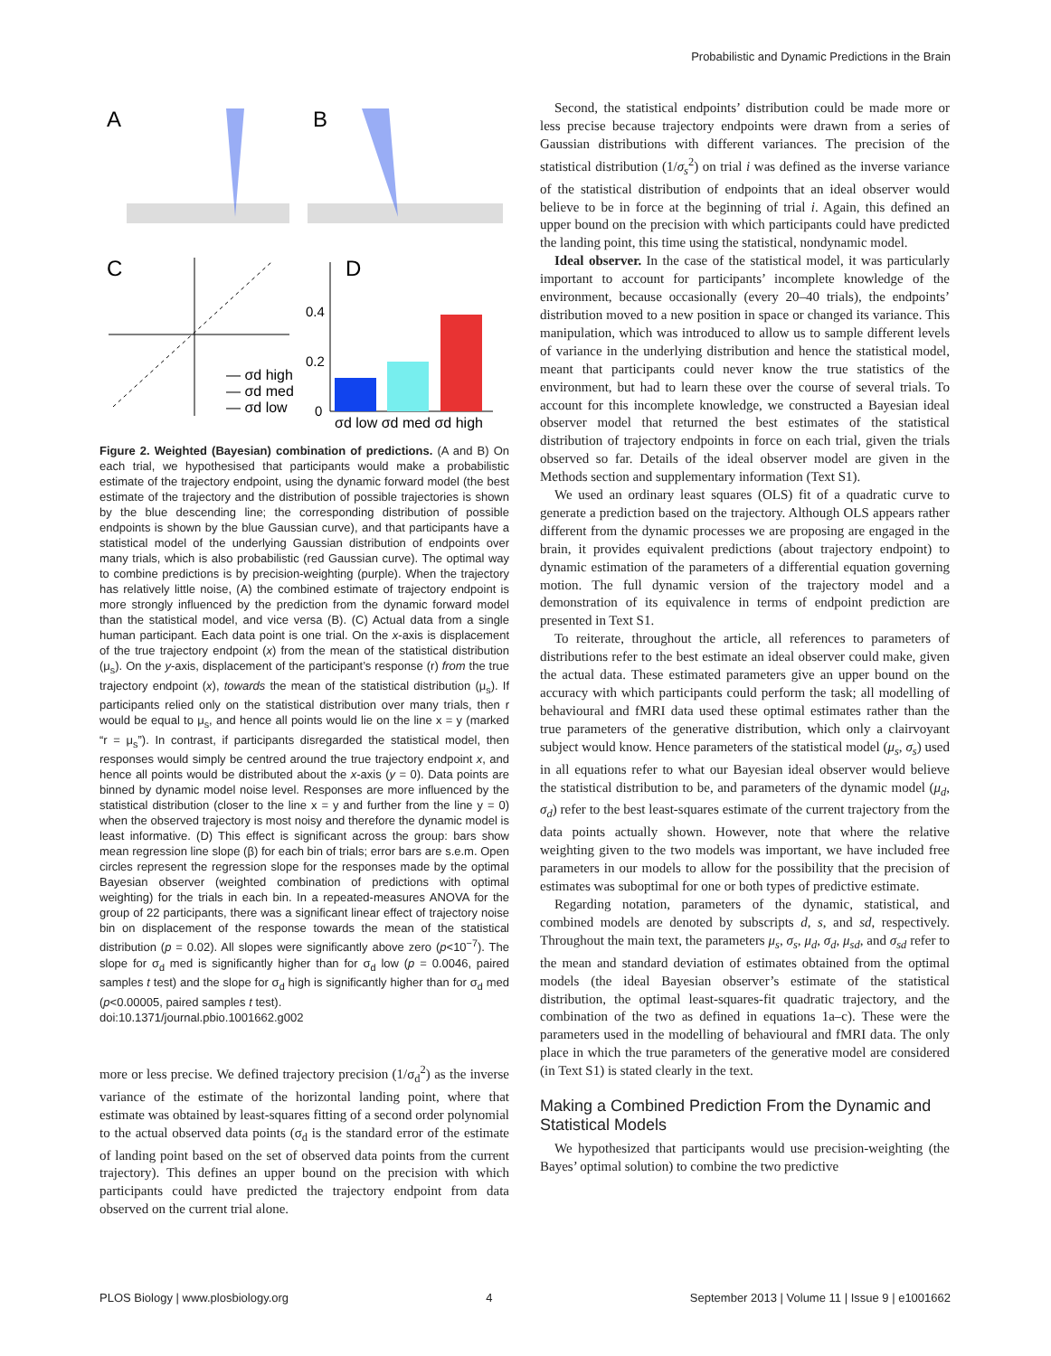Probabilistic and Dynamic Predictions in the Brain
A
B
C
D
— σd high
— σd med
— σd low
0.4
0.2
0
σd low σd med σd high
Figure 2. Weighted (Bayesian) combination of predictions. (A and B) On each trial, we hypothesised that participants would make a probabilistic estimate of the trajectory endpoint, using the dynamic forward model (the best estimate of the trajectory and the distribution of possible trajectories is shown by the blue descending line; the corresponding distribution of possible endpoints is shown by the blue Gaussian curve), and that participants have a statistical model of the underlying Gaussian distribution of endpoints over many trials, which is also probabilistic (red Gaussian curve). The optimal way to combine predictions is by precision-weighting (purple). When the trajectory has relatively little noise, (A) the combined estimate of trajectory endpoint is more strongly influenced by the prediction from the dynamic forward model than the statistical model, and vice versa (B). (C) Actual data from a single human participant. Each data point is one trial. On the x-axis is displacement of the true trajectory endpoint (x) from the mean of the statistical distribution (μ<sub>s</sub>). On the y-axis, displacement of the participant’s response (r) from the true trajectory endpoint (x), towards the mean of the statistical distribution (μ<sub>s</sub>). If participants relied only on the statistical distribution over many trials, then r would be equal to μ<sub>s</sub>, and hence all points would lie on the line x = y (marked “r = μ<sub>s</sub>”). In contrast, if participants disregarded the statistical model, then responses would simply be centred around the true trajectory endpoint x, and hence all points would be distributed about the x-axis (y = 0). Data points are binned by dynamic model noise level. Responses are more influenced by the statistical distribution (closer to the line x = y and further from the line y = 0) when the observed trajectory is most noisy and therefore the dynamic model is least informative. (D) This effect is significant across the group: bars show mean regression line slope (β) for each bin of trials; error bars are s.e.m. Open circles represent the regression slope for the responses made by the optimal Bayesian observer (weighted combination of predictions with optimal weighting) for the trials in each bin. In a repeated-measures ANOVA for the group of 22 participants, there was a significant linear effect of trajectory noise bin on displacement of the response towards the mean of the statistical distribution (p = 0.02). All slopes were significantly above zero (p<10<sup>−7</sup>). The slope for σ<sub>d</sub> med is significantly higher than for σ<sub>d</sub> low (p = 0.0046, paired samples t test) and the slope for σ<sub>d</sub> high is significantly higher than for σ<sub>d</sub> med (p<0.00005, paired samples t test).
doi:10.1371/journal.pbio.1001662.g002
more or less precise. We defined trajectory precision (1/σ<sub>d</sub><sup>2</sup>) as the inverse variance of the estimate of the horizontal landing point, where that estimate was obtained by least-squares fitting of a second order polynomial to the actual observed data points (σ<sub>d</sub> is the standard error of the estimate of landing point based on the set of observed data points from the current trajectory). This defines an upper bound on the precision with which participants could have predicted the trajectory endpoint from data observed on the current trial alone.
Second, the statistical endpoints’ distribution could be made more or less precise because trajectory endpoints were drawn from a series of Gaussian distributions with different variances. The precision of the statistical distribution (1/σ<sub>s</sub><sup>2</sup>) on trial i was defined as the inverse variance of the statistical distribution of endpoints that an ideal observer would believe to be in force at the beginning of trial i. Again, this defined an upper bound on the precision with which participants could have predicted the landing point, this time using the statistical, nondynamic model.
Ideal observer. In the case of the statistical model, it was particularly important to account for participants’ incomplete knowledge of the environment, because occasionally (every 20–40 trials), the endpoints’ distribution moved to a new position in space or changed its variance. This manipulation, which was introduced to allow us to sample different levels of variance in the underlying distribution and hence the statistical model, meant that participants could never know the true statistics of the environment, but had to learn these over the course of several trials. To account for this incomplete knowledge, we constructed a Bayesian ideal observer model that returned the best estimates of the statistical distribution of trajectory endpoints in force on each trial, given the trials observed so far. Details of the ideal observer model are given in the Methods section and supplementary information (Text S1).
We used an ordinary least squares (OLS) fit of a quadratic curve to generate a prediction based on the trajectory. Although OLS appears rather different from the dynamic processes we are proposing are engaged in the brain, it provides equivalent predictions (about trajectory endpoint) to dynamic estimation of the parameters of a differential equation governing motion. The full dynamic version of the trajectory model and a demonstration of its equivalence in terms of endpoint prediction are presented in Text S1.
To reiterate, throughout the article, all references to parameters of distributions refer to the best estimate an ideal observer could make, given the actual data. These estimated parameters give an upper bound on the accuracy with which participants could perform the task; all modelling of behavioural and fMRI data used these optimal estimates rather than the true parameters of the generative distribution, which only a clairvoyant subject would know. Hence parameters of the statistical model (μ<sub>s</sub>, σ<sub>s</sub>) used in all equations refer to what our Bayesian ideal observer would believe the statistical distribution to be, and parameters of the dynamic model (μ<sub>d</sub>, σ<sub>d</sub>) refer to the best least-squares estimate of the current trajectory from the data points actually shown. However, note that where the relative weighting given to the two models was important, we have included free parameters in our models to allow for the possibility that the precision of estimates was suboptimal for one or both types of predictive estimate.
Regarding notation, parameters of the dynamic, statistical, and combined models are denoted by subscripts d, s, and sd, respectively. Throughout the main text, the parameters μ<sub>s</sub>, σ<sub>s</sub>, μ<sub>d</sub>, σ<sub>d</sub>, μ<sub>sd</sub>, and σ<sub>sd</sub> refer to the mean and standard deviation of estimates obtained from the optimal models (the ideal Bayesian observer’s estimate of the statistical distribution, the optimal least-squares-fit quadratic trajectory, and the combination of the two as defined in equations 1a–c). These were the parameters used in the modelling of behavioural and fMRI data. The only place in which the true parameters of the generative model are considered (in Text S1) is stated clearly in the text.
Making a Combined Prediction From the Dynamic and Statistical Models
We hypothesized that participants would use precision-weighting (the Bayes’ optimal solution) to combine the two predictive
PLOS Biology | www.plosbiology.org 4 September 2013 | Volume 11 | Issue 9 | e1001662